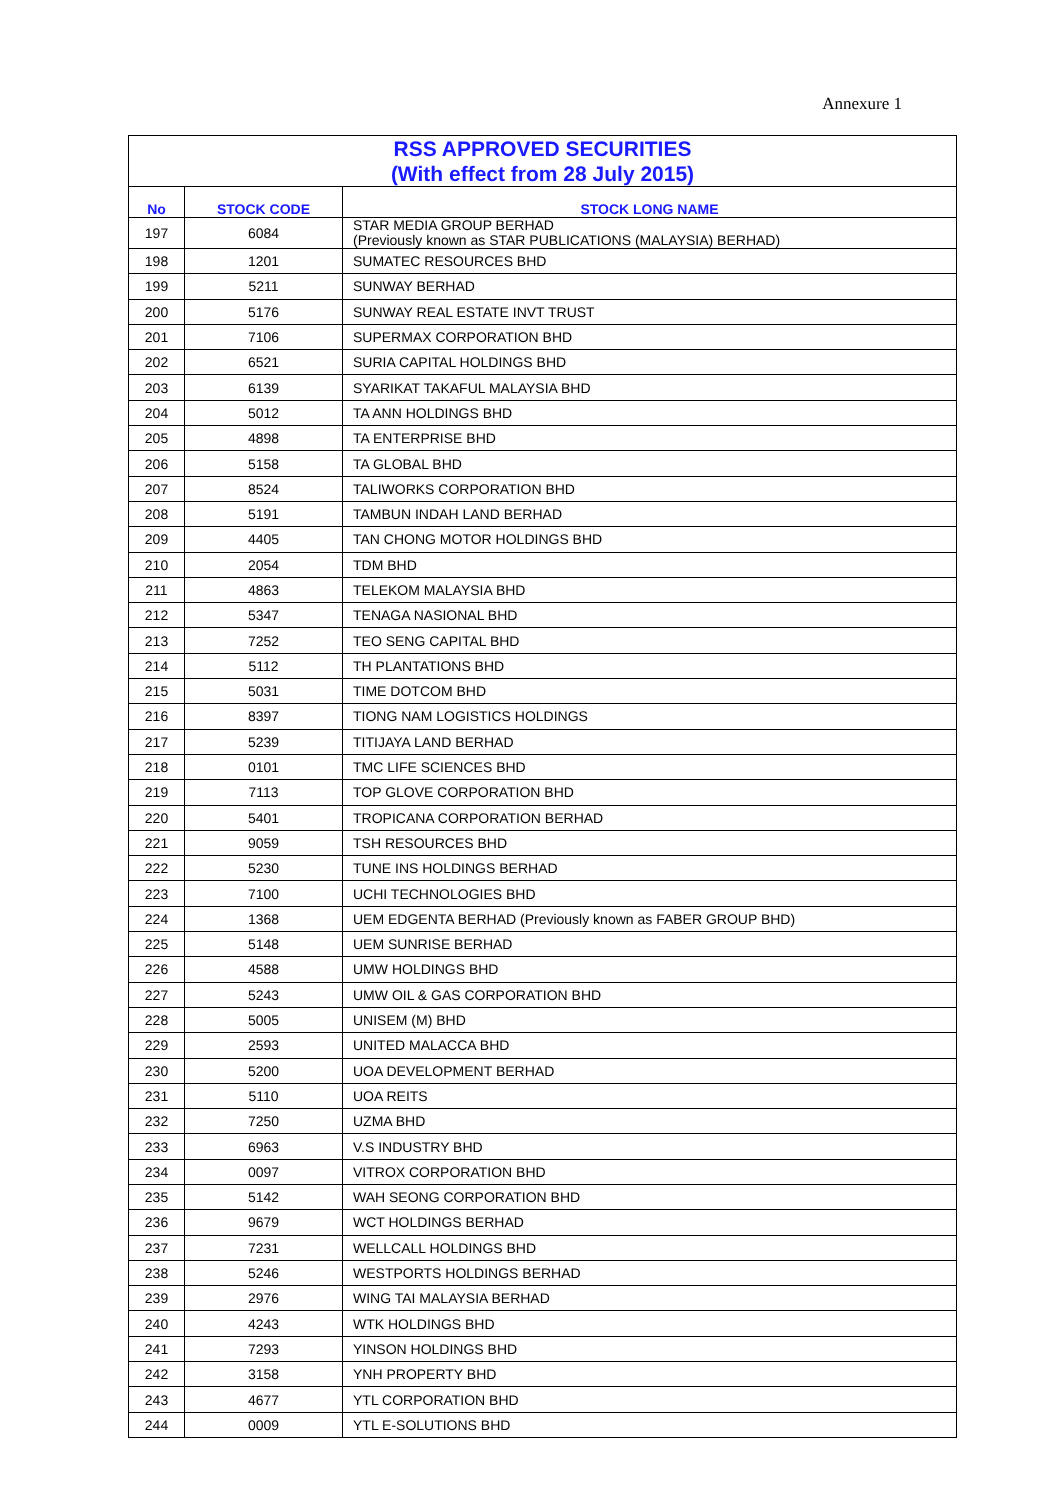Annexure 1
| RSS APPROVED SECURITIES (With effect from 28 July 2015) | | |
| --- | --- | --- |
| No | STOCK CODE | STOCK LONG NAME |
| 197 | 6084 | STAR MEDIA GROUP BERHAD (Previously known as STAR PUBLICATIONS (MALAYSIA) BERHAD) |
| 198 | 1201 | SUMATEC RESOURCES BHD |
| 199 | 5211 | SUNWAY BERHAD |
| 200 | 5176 | SUNWAY REAL ESTATE INVT TRUST |
| 201 | 7106 | SUPERMAX CORPORATION BHD |
| 202 | 6521 | SURIA CAPITAL HOLDINGS BHD |
| 203 | 6139 | SYARIKAT TAKAFUL MALAYSIA BHD |
| 204 | 5012 | TA ANN HOLDINGS BHD |
| 205 | 4898 | TA ENTERPRISE BHD |
| 206 | 5158 | TA GLOBAL BHD |
| 207 | 8524 | TALIWORKS CORPORATION BHD |
| 208 | 5191 | TAMBUN INDAH LAND BERHAD |
| 209 | 4405 | TAN CHONG MOTOR HOLDINGS BHD |
| 210 | 2054 | TDM BHD |
| 211 | 4863 | TELEKOM MALAYSIA BHD |
| 212 | 5347 | TENAGA NASIONAL BHD |
| 213 | 7252 | TEO SENG CAPITAL BHD |
| 214 | 5112 | TH PLANTATIONS BHD |
| 215 | 5031 | TIME DOTCOM BHD |
| 216 | 8397 | TIONG NAM LOGISTICS HOLDINGS |
| 217 | 5239 | TITIJAYA LAND BERHAD |
| 218 | 0101 | TMC LIFE SCIENCES BHD |
| 219 | 7113 | TOP GLOVE CORPORATION BHD |
| 220 | 5401 | TROPICANA CORPORATION BERHAD |
| 221 | 9059 | TSH RESOURCES BHD |
| 222 | 5230 | TUNE INS HOLDINGS BERHAD |
| 223 | 7100 | UCHI TECHNOLOGIES BHD |
| 224 | 1368 | UEM EDGENTA BERHAD (Previously known as FABER GROUP BHD) |
| 225 | 5148 | UEM SUNRISE BERHAD |
| 226 | 4588 | UMW HOLDINGS BHD |
| 227 | 5243 | UMW OIL & GAS CORPORATION BHD |
| 228 | 5005 | UNISEM (M) BHD |
| 229 | 2593 | UNITED MALACCA BHD |
| 230 | 5200 | UOA DEVELOPMENT BERHAD |
| 231 | 5110 | UOA REITS |
| 232 | 7250 | UZMA BHD |
| 233 | 6963 | V.S INDUSTRY BHD |
| 234 | 0097 | VITROX CORPORATION BHD |
| 235 | 5142 | WAH SEONG CORPORATION BHD |
| 236 | 9679 | WCT HOLDINGS BERHAD |
| 237 | 7231 | WELLCALL HOLDINGS BHD |
| 238 | 5246 | WESTPORTS HOLDINGS BERHAD |
| 239 | 2976 | WING TAI MALAYSIA BERHAD |
| 240 | 4243 | WTK HOLDINGS BHD |
| 241 | 7293 | YINSON HOLDINGS BHD |
| 242 | 3158 | YNH PROPERTY BHD |
| 243 | 4677 | YTL CORPORATION BHD |
| 244 | 0009 | YTL E-SOLUTIONS BHD |